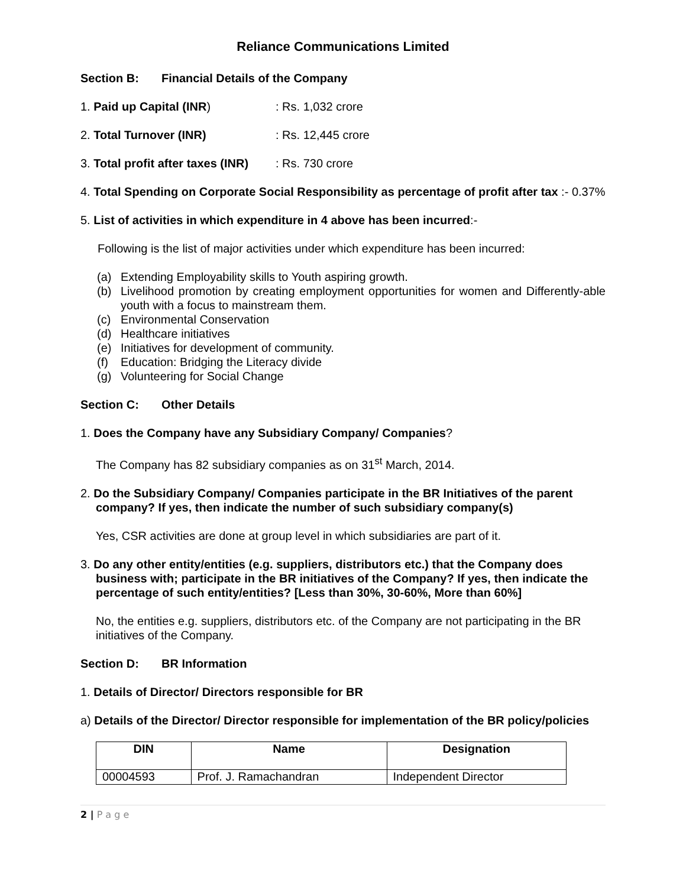Reliance Communications Limited
Section B: Financial Details of the Company
1. Paid up Capital (INR): Rs. 1,032 crore
2. Total Turnover (INR): Rs. 12,445 crore
3. Total profit after taxes (INR): Rs. 730 crore
4. Total Spending on Corporate Social Responsibility as percentage of profit after tax :- 0.37%
5. List of activities in which expenditure in 4 above has been incurred:-
Following is the list of major activities under which expenditure has been incurred:
(a) Extending Employability skills to Youth aspiring growth.
(b) Livelihood promotion by creating employment opportunities for women and Differently-able youth with a focus to mainstream them.
(c) Environmental Conservation
(d) Healthcare initiatives
(e) Initiatives for development of community.
(f) Education: Bridging the Literacy divide
(g) Volunteering for Social Change
Section C: Other Details
1. Does the Company have any Subsidiary Company/ Companies?
The Company has 82 subsidiary companies as on 31<sup>st</sup> March, 2014.
2. Do the Subsidiary Company/ Companies participate in the BR Initiatives of the parent company? If yes, then indicate the number of such subsidiary company(s)
Yes, CSR activities are done at group level in which subsidiaries are part of it.
3. Do any other entity/entities (e.g. suppliers, distributors etc.) that the Company does business with; participate in the BR initiatives of the Company? If yes, then indicate the percentage of such entity/entities? [Less than 30%, 30-60%, More than 60%]
No, the entities e.g. suppliers, distributors etc. of the Company are not participating in the BR initiatives of the Company.
Section D: BR Information
1. Details of Director/ Directors responsible for BR
a) Details of the Director/ Director responsible for implementation of the BR policy/policies
| DIN | Name | Designation |
| --- | --- | --- |
| 00004593 | Prof. J. Ramachandran | Independent Director |
2 | P a g e